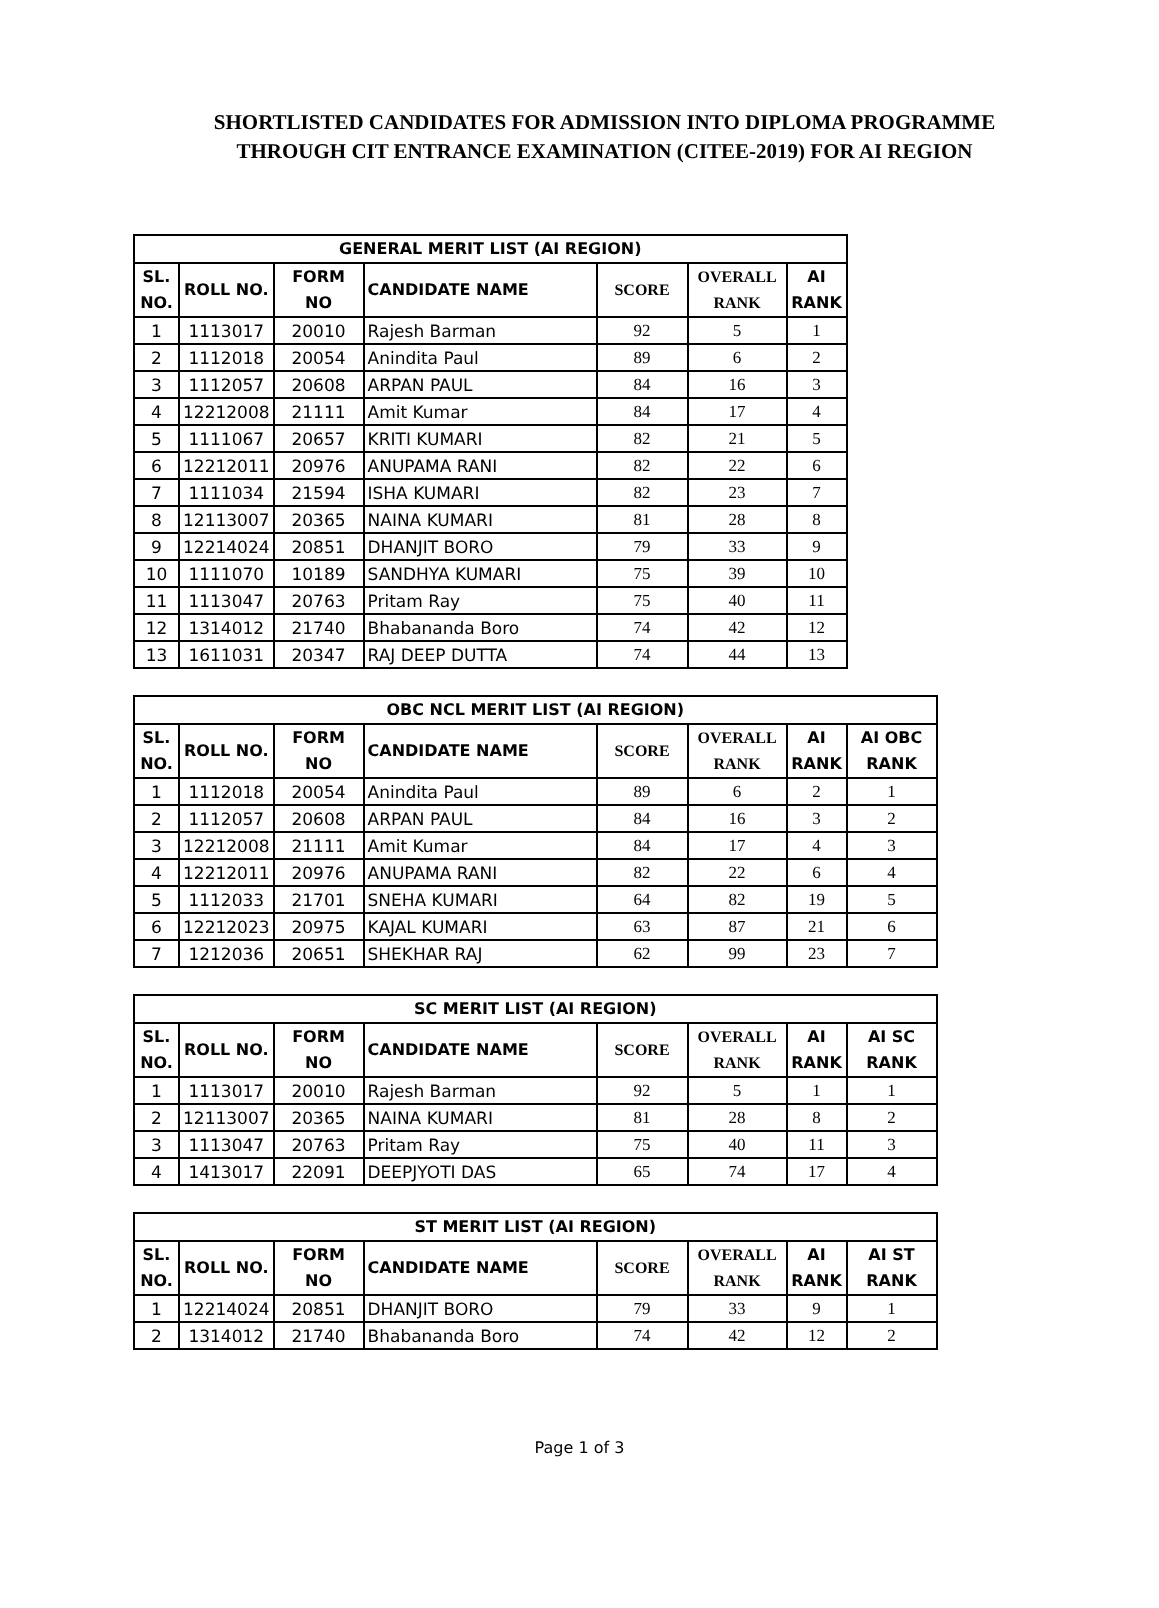SHORTLISTED CANDIDATES FOR ADMISSION INTO DIPLOMA PROGRAMME
THROUGH CIT ENTRANCE EXAMINATION (CITEE-2019) FOR AI REGION
| GENERAL MERIT LIST (AI REGION) | | | | | | |
| --- | --- | --- | --- | --- | --- | --- |
| SL. NO. | ROLL NO. | FORM NO | CANDIDATE NAME | SCORE | OVERALL RANK | AI RANK |
| 1 | 1113017 | 20010 | Rajesh Barman | 92 | 5 | 1 |
| 2 | 1112018 | 20054 | Anindita Paul | 89 | 6 | 2 |
| 3 | 1112057 | 20608 | ARPAN PAUL | 84 | 16 | 3 |
| 4 | 12212008 | 21111 | Amit Kumar | 84 | 17 | 4 |
| 5 | 1111067 | 20657 | KRITI KUMARI | 82 | 21 | 5 |
| 6 | 12212011 | 20976 | ANUPAMA RANI | 82 | 22 | 6 |
| 7 | 1111034 | 21594 | ISHA KUMARI | 82 | 23 | 7 |
| 8 | 12113007 | 20365 | NAINA KUMARI | 81 | 28 | 8 |
| 9 | 12214024 | 20851 | DHANJIT BORO | 79 | 33 | 9 |
| 10 | 1111070 | 10189 | SANDHYA KUMARI | 75 | 39 | 10 |
| 11 | 1113047 | 20763 | Pritam Ray | 75 | 40 | 11 |
| 12 | 1314012 | 21740 | Bhabananda Boro | 74 | 42 | 12 |
| 13 | 1611031 | 20347 | RAJ DEEP DUTTA | 74 | 44 | 13 |
| OBC NCL MERIT LIST (AI REGION) | | | | | | | |
| --- | --- | --- | --- | --- | --- | --- | --- |
| SL. NO. | ROLL NO. | FORM NO | CANDIDATE NAME | SCORE | OVERALL RANK | AI RANK | AI OBC RANK |
| 1 | 1112018 | 20054 | Anindita Paul | 89 | 6 | 2 | 1 |
| 2 | 1112057 | 20608 | ARPAN PAUL | 84 | 16 | 3 | 2 |
| 3 | 12212008 | 21111 | Amit Kumar | 84 | 17 | 4 | 3 |
| 4 | 12212011 | 20976 | ANUPAMA RANI | 82 | 22 | 6 | 4 |
| 5 | 1112033 | 21701 | SNEHA KUMARI | 64 | 82 | 19 | 5 |
| 6 | 12212023 | 20975 | KAJAL KUMARI | 63 | 87 | 21 | 6 |
| 7 | 1212036 | 20651 | SHEKHAR RAJ | 62 | 99 | 23 | 7 |
| SC MERIT LIST (AI REGION) | | | | | | | |
| --- | --- | --- | --- | --- | --- | --- | --- |
| SL. NO. | ROLL NO. | FORM NO | CANDIDATE NAME | SCORE | OVERALL RANK | AI RANK | AI SC RANK |
| 1 | 1113017 | 20010 | Rajesh Barman | 92 | 5 | 1 | 1 |
| 2 | 12113007 | 20365 | NAINA KUMARI | 81 | 28 | 8 | 2 |
| 3 | 1113047 | 20763 | Pritam Ray | 75 | 40 | 11 | 3 |
| 4 | 1413017 | 22091 | DEEPJYOTI DAS | 65 | 74 | 17 | 4 |
| ST MERIT LIST (AI REGION) | | | | | | | |
| --- | --- | --- | --- | --- | --- | --- | --- |
| SL. NO. | ROLL NO. | FORM NO | CANDIDATE NAME | SCORE | OVERALL RANK | AI RANK | AI ST RANK |
| 1 | 12214024 | 20851 | DHANJIT BORO | 79 | 33 | 9 | 1 |
| 2 | 1314012 | 21740 | Bhabananda Boro | 74 | 42 | 12 | 2 |
Page 1 of 3